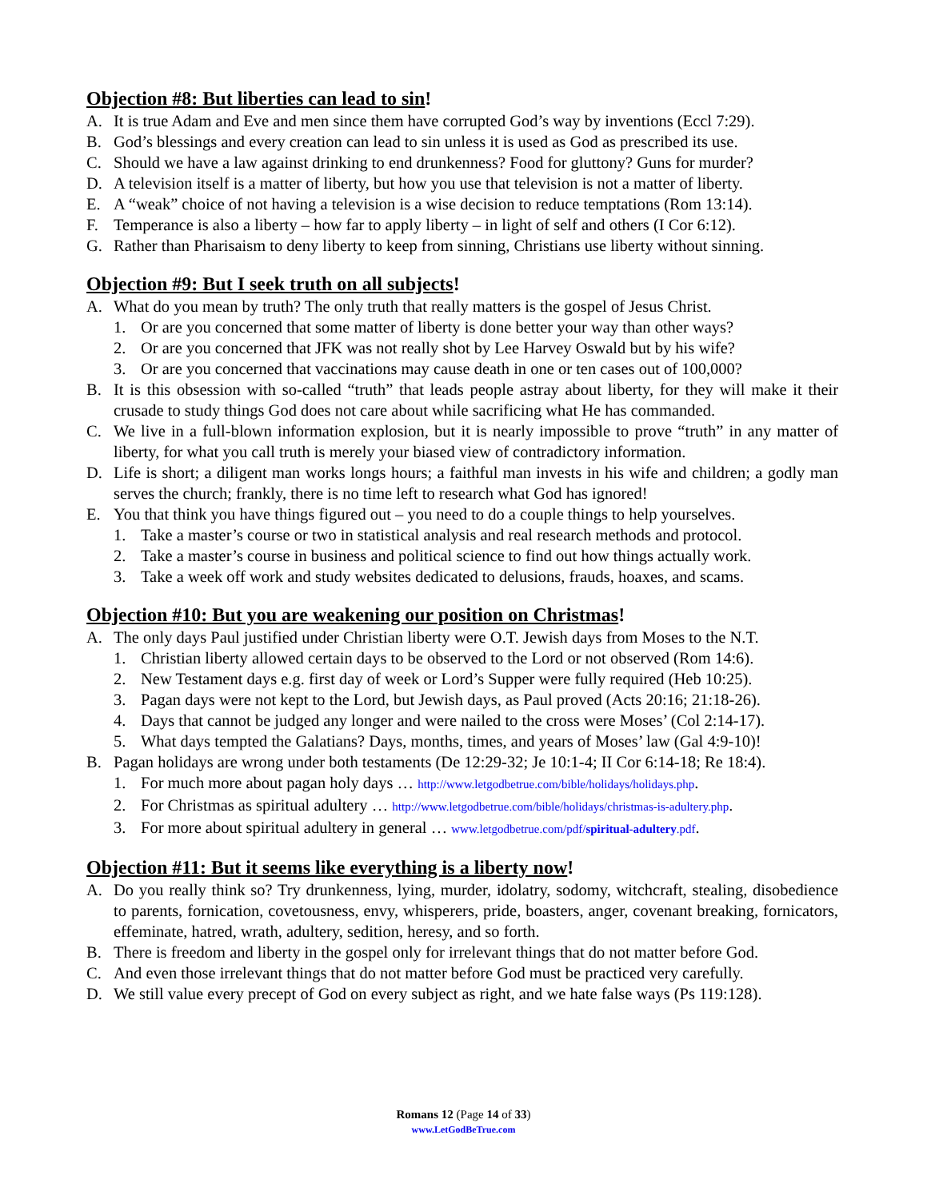Objection #8: But liberties can lead to sin!
A. It is true Adam and Eve and men since them have corrupted God’s way by inventions (Eccl 7:29).
B. God’s blessings and every creation can lead to sin unless it is used as God as prescribed its use.
C. Should we have a law against drinking to end drunkenness? Food for gluttony? Guns for murder?
D. A television itself is a matter of liberty, but how you use that television is not a matter of liberty.
E. A “weak” choice of not having a television is a wise decision to reduce temptations (Rom 13:14).
F. Temperance is also a liberty – how far to apply liberty – in light of self and others (I Cor 6:12).
G. Rather than Pharisaism to deny liberty to keep from sinning, Christians use liberty without sinning.
Objection #9: But I seek truth on all subjects!
A. What do you mean by truth? The only truth that really matters is the gospel of Jesus Christ.
1. Or are you concerned that some matter of liberty is done better your way than other ways?
2. Or are you concerned that JFK was not really shot by Lee Harvey Oswald but by his wife?
3. Or are you concerned that vaccinations may cause death in one or ten cases out of 100,000?
B. It is this obsession with so-called “truth” that leads people astray about liberty, for they will make it their crusade to study things God does not care about while sacrificing what He has commanded.
C. We live in a full-blown information explosion, but it is nearly impossible to prove “truth” in any matter of liberty, for what you call truth is merely your biased view of contradictory information.
D. Life is short; a diligent man works longs hours; a faithful man invests in his wife and children; a godly man serves the church; frankly, there is no time left to research what God has ignored!
E. You that think you have things figured out – you need to do a couple things to help yourselves.
1. Take a master’s course or two in statistical analysis and real research methods and protocol.
2. Take a master’s course in business and political science to find out how things actually work.
3. Take a week off work and study websites dedicated to delusions, frauds, hoaxes, and scams.
Objection #10: But you are weakening our position on Christmas!
A. The only days Paul justified under Christian liberty were O.T. Jewish days from Moses to the N.T.
1. Christian liberty allowed certain days to be observed to the Lord or not observed (Rom 14:6).
2. New Testament days e.g. first day of week or Lord’s Supper were fully required (Heb 10:25).
3. Pagan days were not kept to the Lord, but Jewish days, as Paul proved (Acts 20:16; 21:18-26).
4. Days that cannot be judged any longer and were nailed to the cross were Moses’ (Col 2:14-17).
5. What days tempted the Galatians? Days, months, times, and years of Moses’ law (Gal 4:9-10)!
B. Pagan holidays are wrong under both testaments (De 12:29-32; Je 10:1-4; II Cor 6:14-18; Re 18:4).
1. For much more about pagan holy days … http://www.letgodbetrue.com/bible/holidays/holidays.php.
2. For Christmas as spiritual adultery … http://www.letgodbetrue.com/bible/holidays/christmas-is-adultery.php.
3. For more about spiritual adultery in general … www.letgodbetrue.com/pdf/spiritual-adultery.pdf.
Objection #11: But it seems like everything is a liberty now!
A. Do you really think so? Try drunkenness, lying, murder, idolatry, sodomy, witchcraft, stealing, disobedience to parents, fornication, covetousness, envy, whisperers, pride, boasters, anger, covenant breaking, fornicators, effeminate, hatred, wrath, adultery, sedition, heresy, and so forth.
B. There is freedom and liberty in the gospel only for irrelevant things that do not matter before God.
C. And even those irrelevant things that do not matter before God must be practiced very carefully.
D. We still value every precept of God on every subject as right, and we hate false ways (Ps 119:128).
Romans 12 (Page 14 of 33)
www.LetGodBeTrue.com